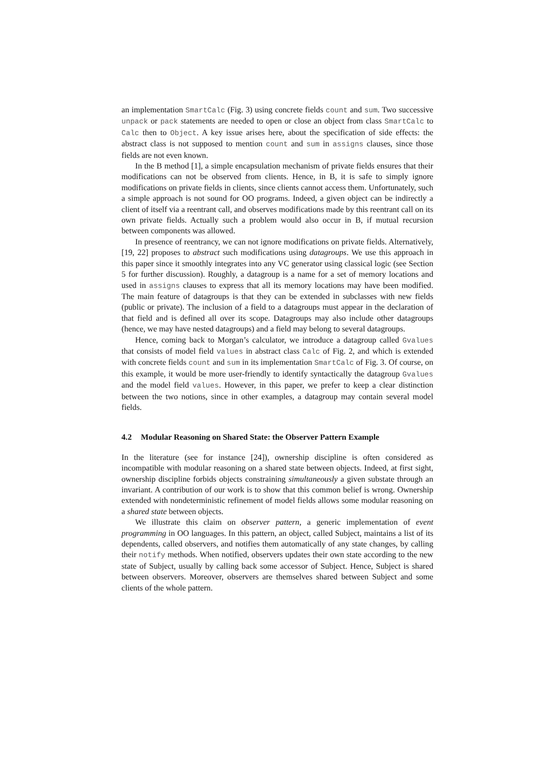an implementation SmartCalc (Fig. 3) using concrete fields count and sum. Two successive unpack or pack statements are needed to open or close an object from class SmartCalc to Calc then to Object. A key issue arises here, about the specification of side effects: the abstract class is not supposed to mention count and sum in assigns clauses, since those fields are not even known.
In the B method [1], a simple encapsulation mechanism of private fields ensures that their modifications can not be observed from clients. Hence, in B, it is safe to simply ignore modifications on private fields in clients, since clients cannot access them. Unfortunately, such a simple approach is not sound for OO programs. Indeed, a given object can be indirectly a client of itself via a reentrant call, and observes modifications made by this reentrant call on its own private fields. Actually such a problem would also occur in B, if mutual recursion between components was allowed.
In presence of reentrancy, we can not ignore modifications on private fields. Alternatively, [19, 22] proposes to abstract such modifications using datagroups. We use this approach in this paper since it smoothly integrates into any VC generator using classical logic (see Section 5 for further discussion). Roughly, a datagroup is a name for a set of memory locations and used in assigns clauses to express that all its memory locations may have been modified. The main feature of datagroups is that they can be extended in subclasses with new fields (public or private). The inclusion of a field to a datagroups must appear in the declaration of that field and is defined all over its scope. Datagroups may also include other datagroups (hence, we may have nested datagroups) and a field may belong to several datagroups.
Hence, coming back to Morgan’s calculator, we introduce a datagroup called Gvalues that consists of model field values in abstract class Calc of Fig. 2, and which is extended with concrete fields count and sum in its implementation SmartCalc of Fig. 3. Of course, on this example, it would be more user-friendly to identify syntactically the datagroup Gvalues and the model field values. However, in this paper, we prefer to keep a clear distinction between the two notions, since in other examples, a datagroup may contain several model fields.
4.2 Modular Reasoning on Shared State: the Observer Pattern Example
In the literature (see for instance [24]), ownership discipline is often considered as incompatible with modular reasoning on a shared state between objects. Indeed, at first sight, ownership discipline forbids objects constraining simultaneously a given substate through an invariant. A contribution of our work is to show that this common belief is wrong. Ownership extended with nondeterministic refinement of model fields allows some modular reasoning on a shared state between objects.
We illustrate this claim on observer pattern, a generic implementation of event programming in OO languages. In this pattern, an object, called Subject, maintains a list of its dependents, called observers, and notifies them automatically of any state changes, by calling their notify methods. When notified, observers updates their own state according to the new state of Subject, usually by calling back some accessor of Subject. Hence, Subject is shared between observers. Moreover, observers are themselves shared between Subject and some clients of the whole pattern.